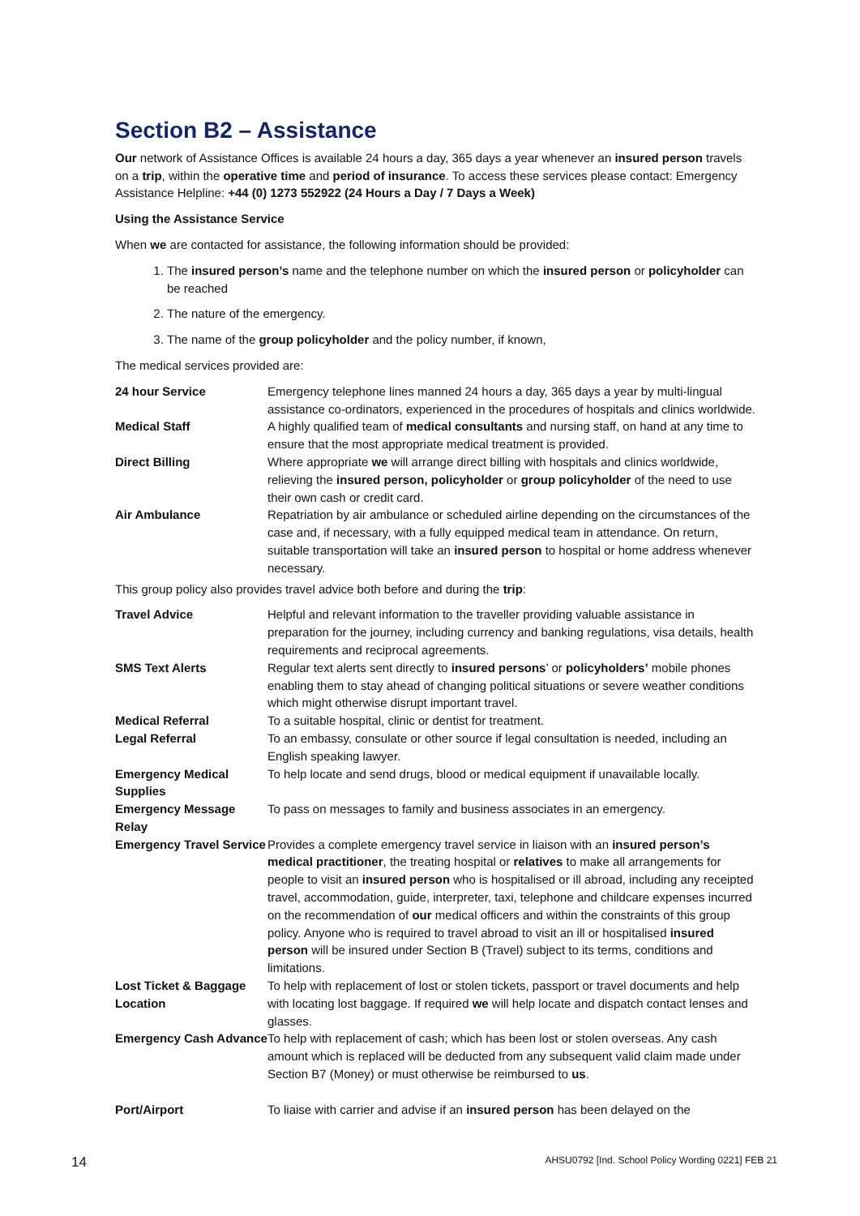Section B2 – Assistance
Our network of Assistance Offices is available 24 hours a day, 365 days a year whenever an insured person travels on a trip, within the operative time and period of insurance. To access these services please contact: Emergency Assistance Helpline: +44 (0) 1273 552922 (24 Hours a Day / 7 Days a Week)
Using the Assistance Service
When we are contacted for assistance, the following information should be provided:
1. The insured person’s name and the telephone number on which the insured person or policyholder can be reached
2. The nature of the emergency.
3. The name of the group policyholder and the policy number, if known,
The medical services provided are:
| 24 hour Service | Emergency telephone lines manned 24 hours a day, 365 days a year by multi-lingual assistance co-ordinators, experienced in the procedures of hospitals and clinics worldwide. |
| Medical Staff | A highly qualified team of medical consultants and nursing staff, on hand at any time to ensure that the most appropriate medical treatment is provided. |
| Direct Billing | Where appropriate we will arrange direct billing with hospitals and clinics worldwide, relieving the insured person, policyholder or group policyholder of the need to use their own cash or credit card. |
| Air Ambulance | Repatriation by air ambulance or scheduled airline depending on the circumstances of the case and, if necessary, with a fully equipped medical team in attendance. On return, suitable transportation will take an insured person to hospital or home address whenever necessary. |
This group policy also provides travel advice both before and during the trip:
| Travel Advice | Helpful and relevant information to the traveller providing valuable assistance in preparation for the journey, including currency and banking regulations, visa details, health requirements and reciprocal agreements. |
| SMS Text Alerts | Regular text alerts sent directly to insured persons ’ or policyholders’ mobile phones enabling them to stay ahead of changing political situations or severe weather conditions which might otherwise disrupt important travel. |
| Medical Referral | To a suitable hospital, clinic or dentist for treatment. |
| Legal Referral | To an embassy, consulate or other source if legal consultation is needed, including an English speaking lawyer. |
| Emergency Medical Supplies | To help locate and send drugs, blood or medical equipment if unavailable locally. |
| Emergency Message Relay | To pass on messages to family and business associates in an emergency. |
| Emergency Travel Service | Provides a complete emergency travel service in liaison with an insured person’s medical practitioner , the treating hospital or relatives to make all arrangements for people to visit an insured person who is hospitalised or ill abroad, including any receipted travel, accommodation, guide, interpreter, taxi, telephone and childcare expenses incurred on the recommendation of our medical officers and within the constraints of this group policy. Anyone who is required to travel abroad to visit an ill or hospitalised insured person will be insured under Section B (Travel) subject to its terms, conditions and limitations. |
| Lost Ticket & Baggage Location | To help with replacement of lost or stolen tickets, passport or travel documents and help with locating lost baggage. If required we will help locate and dispatch contact lenses and glasses. |
| Emergency Cash Advance | To help with replacement of cash; which has been lost or stolen overseas. Any cash amount which is replaced will be deducted from any subsequent valid claim made under Section B7 (Money) or must otherwise be reimbursed to us . |
| Port/Airport | To liaise with carrier and advise if an insured person has been delayed on the |
14
AHSU0792 [Ind. School Policy Wording 0221] FEB 21